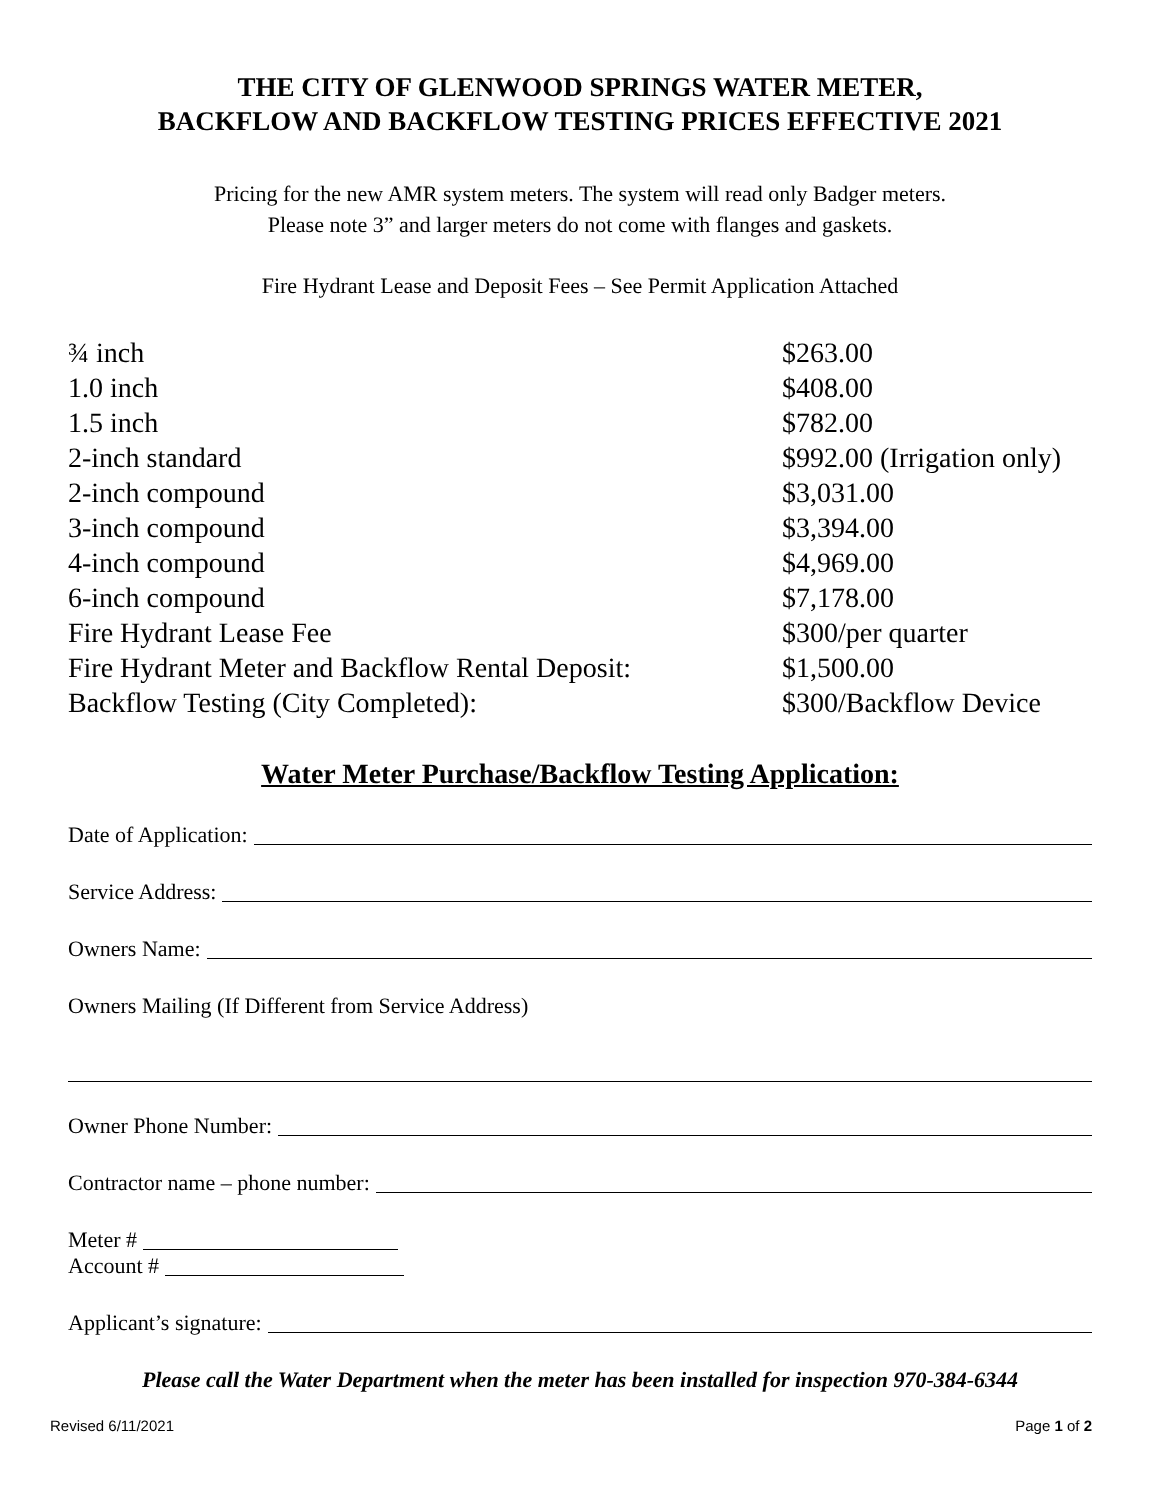THE CITY OF GLENWOOD SPRINGS WATER METER,
BACKFLOW AND BACKFLOW TESTING PRICES EFFECTIVE 2021
Pricing for the new AMR system meters. The system will read only Badger meters.
Please note 3” and larger meters do not come with flanges and gaskets.
Fire Hydrant Lease and Deposit Fees – See Permit Application Attached
| ¾ inch | $263.00 |
| 1.0 inch | $408.00 |
| 1.5 inch | $782.00 |
| 2-inch standard | $992.00 (Irrigation only) |
| 2-inch compound | $3,031.00 |
| 3-inch compound | $3,394.00 |
| 4-inch compound | $4,969.00 |
| 6-inch compound | $7,178.00 |
| Fire Hydrant Lease Fee | $300/per quarter |
| Fire Hydrant Meter and Backflow Rental Deposit: | $1,500.00 |
| Backflow Testing (City Completed): | $300/Backflow Device |
Water Meter Purchase/Backflow Testing Application:
Date of Application:
Service Address:
Owners Name:
Owners Mailing (If Different from Service Address)
Owner Phone Number:
Contractor name – phone number:
Meter #
Account #
Applicant’s signature:
Please call the Water Department when the meter has been installed for inspection 970-384-6344
Revised 6/11/2021 Page 1 of 2